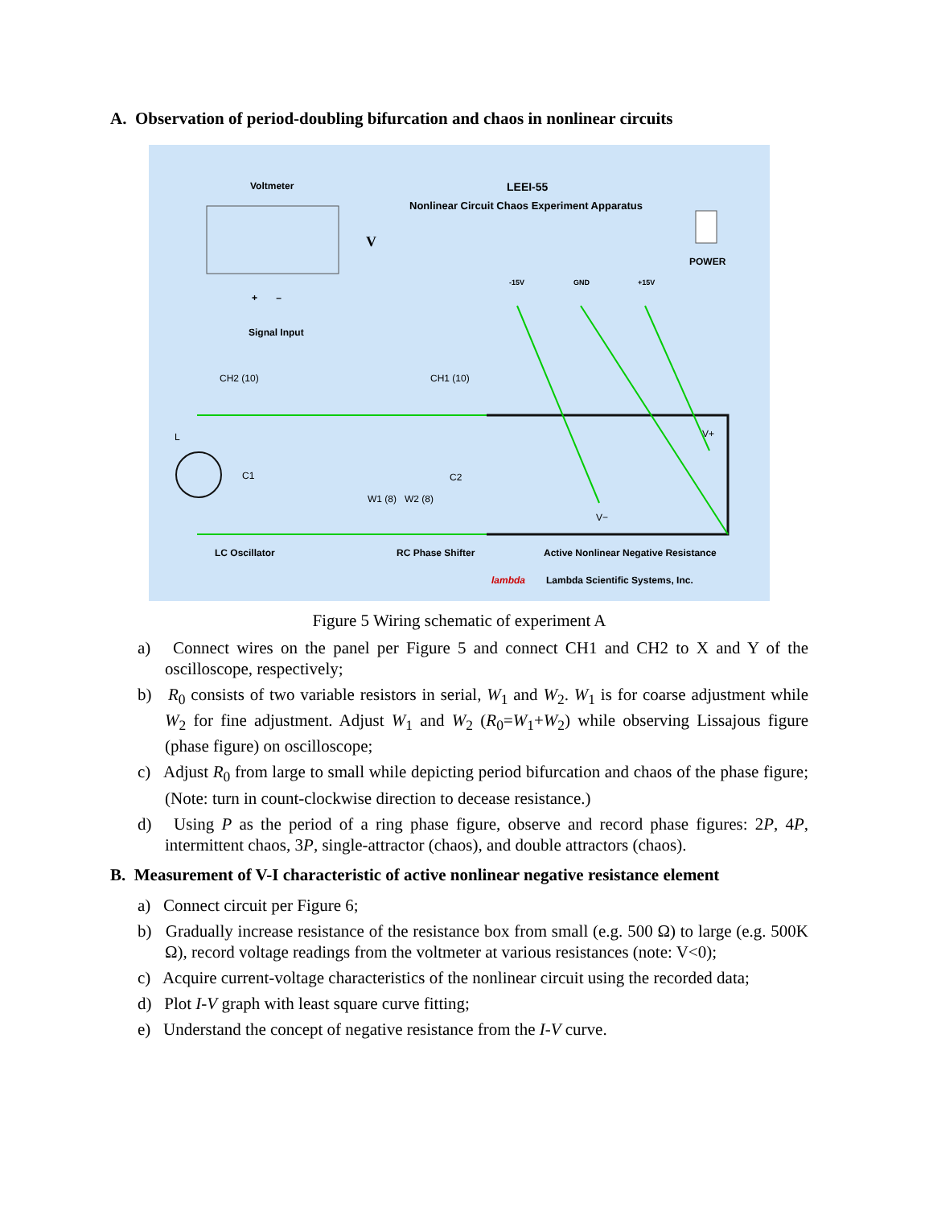A. Observation of period-doubling bifurcation and chaos in nonlinear circuits
Voltmeter LEEI-55
Nonlinear Circuit Chaos Experiment Apparatus
V
POWER
-15V GND +15V
+ –
Signal Input
CH2 (10) CH1 (10)
L
C1 C2
W1 (8) W2 (8)
V+
V−
LC Oscillator RC Phase Shifter
Active Nonlinear Negative Resistance
lambda
Lambda Scientific Systems, Inc.
Figure 5 Wiring schematic of experiment A
a) Connect wires on the panel per Figure 5 and connect CH1 and CH2 to X and Y of the oscilloscope, respectively;
b) R<sub>0</sub> consists of two variable resistors in serial, W<sub>1</sub> and W<sub>2</sub>. W<sub>1</sub> is for coarse adjustment while W<sub>2</sub> for fine adjustment. Adjust W<sub>1</sub> and W<sub>2</sub> (R<sub>0</sub>=W<sub>1</sub>+W<sub>2</sub>) while observing Lissajous figure (phase figure) on oscilloscope;
c) Adjust R<sub>0</sub> from large to small while depicting period bifurcation and chaos of the phase figure; (Note: turn in count-clockwise direction to decease resistance.)
d) Using P as the period of a ring phase figure, observe and record phase figures: 2P, 4P, intermittent chaos, 3P, single-attractor (chaos), and double attractors (chaos).
B. Measurement of V-I characteristic of active nonlinear negative resistance element
a) Connect circuit per Figure 6;
b) Gradually increase resistance of the resistance box from small (e.g. 500 Ω) to large (e.g. 500K Ω), record voltage readings from the voltmeter at various resistances (note: V<0);
c) Acquire current-voltage characteristics of the nonlinear circuit using the recorded data;
d) Plot I-V graph with least square curve fitting;
e) Understand the concept of negative resistance from the I-V curve.